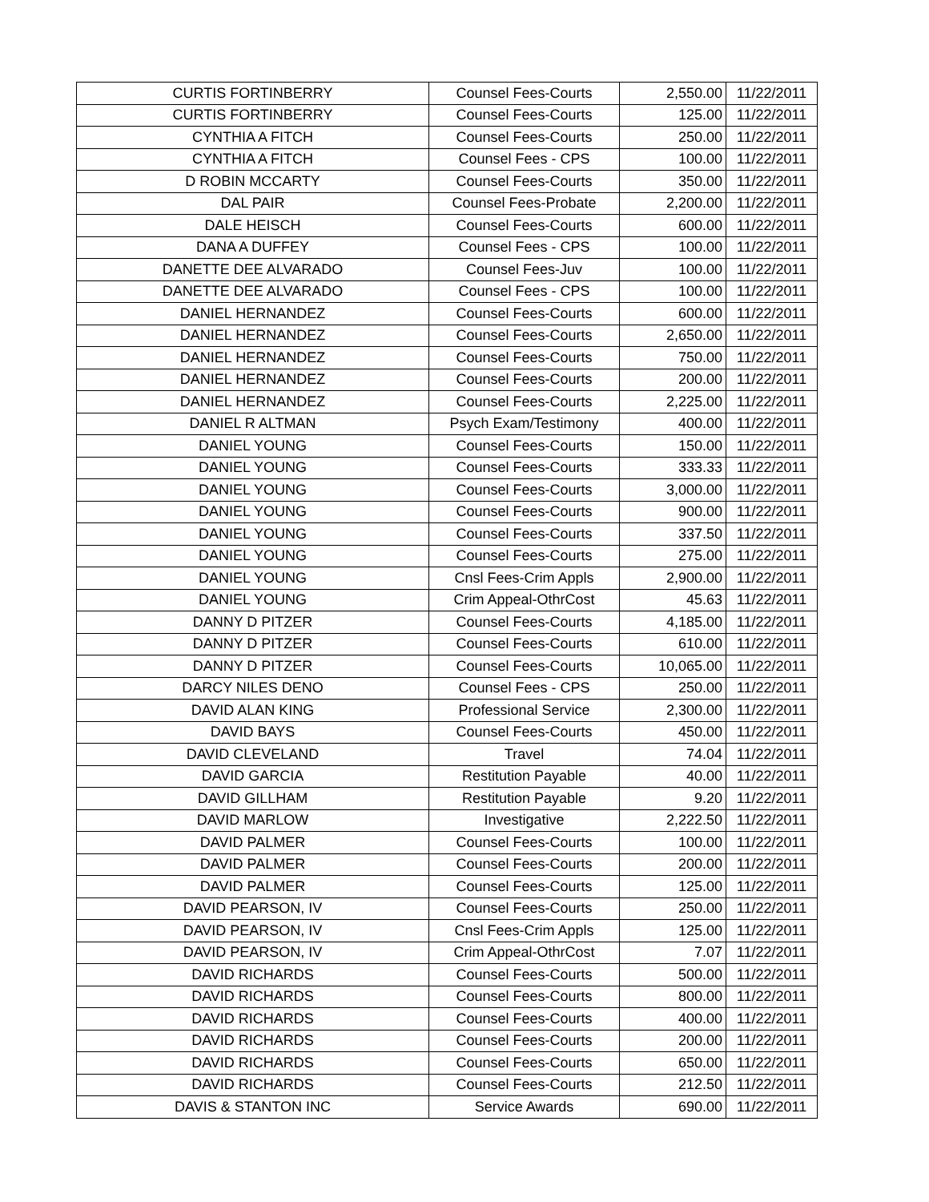| CURTIS FORTINBERRY | Counsel Fees-Courts | 2,550.00 | 11/22/2011 |
| CURTIS FORTINBERRY | Counsel Fees-Courts | 125.00 | 11/22/2011 |
| CYNTHIA A FITCH | Counsel Fees-Courts | 250.00 | 11/22/2011 |
| CYNTHIA A FITCH | Counsel Fees - CPS | 100.00 | 11/22/2011 |
| D ROBIN MCCARTY | Counsel Fees-Courts | 350.00 | 11/22/2011 |
| DAL PAIR | Counsel Fees-Probate | 2,200.00 | 11/22/2011 |
| DALE HEISCH | Counsel Fees-Courts | 600.00 | 11/22/2011 |
| DANA A DUFFEY | Counsel Fees - CPS | 100.00 | 11/22/2011 |
| DANETTE DEE ALVARADO | Counsel Fees-Juv | 100.00 | 11/22/2011 |
| DANETTE DEE ALVARADO | Counsel Fees - CPS | 100.00 | 11/22/2011 |
| DANIEL HERNANDEZ | Counsel Fees-Courts | 600.00 | 11/22/2011 |
| DANIEL HERNANDEZ | Counsel Fees-Courts | 2,650.00 | 11/22/2011 |
| DANIEL HERNANDEZ | Counsel Fees-Courts | 750.00 | 11/22/2011 |
| DANIEL HERNANDEZ | Counsel Fees-Courts | 200.00 | 11/22/2011 |
| DANIEL HERNANDEZ | Counsel Fees-Courts | 2,225.00 | 11/22/2011 |
| DANIEL R ALTMAN | Psych Exam/Testimony | 400.00 | 11/22/2011 |
| DANIEL YOUNG | Counsel Fees-Courts | 150.00 | 11/22/2011 |
| DANIEL YOUNG | Counsel Fees-Courts | 333.33 | 11/22/2011 |
| DANIEL YOUNG | Counsel Fees-Courts | 3,000.00 | 11/22/2011 |
| DANIEL YOUNG | Counsel Fees-Courts | 900.00 | 11/22/2011 |
| DANIEL YOUNG | Counsel Fees-Courts | 337.50 | 11/22/2011 |
| DANIEL YOUNG | Counsel Fees-Courts | 275.00 | 11/22/2011 |
| DANIEL YOUNG | Cnsl Fees-Crim Appls | 2,900.00 | 11/22/2011 |
| DANIEL YOUNG | Crim Appeal-OthrCost | 45.63 | 11/22/2011 |
| DANNY D PITZER | Counsel Fees-Courts | 4,185.00 | 11/22/2011 |
| DANNY D PITZER | Counsel Fees-Courts | 610.00 | 11/22/2011 |
| DANNY D PITZER | Counsel Fees-Courts | 10,065.00 | 11/22/2011 |
| DARCY NILES DENO | Counsel Fees - CPS | 250.00 | 11/22/2011 |
| DAVID ALAN KING | Professional Service | 2,300.00 | 11/22/2011 |
| DAVID BAYS | Counsel Fees-Courts | 450.00 | 11/22/2011 |
| DAVID CLEVELAND | Travel | 74.04 | 11/22/2011 |
| DAVID GARCIA | Restitution Payable | 40.00 | 11/22/2011 |
| DAVID GILLHAM | Restitution Payable | 9.20 | 11/22/2011 |
| DAVID MARLOW | Investigative | 2,222.50 | 11/22/2011 |
| DAVID PALMER | Counsel Fees-Courts | 100.00 | 11/22/2011 |
| DAVID PALMER | Counsel Fees-Courts | 200.00 | 11/22/2011 |
| DAVID PALMER | Counsel Fees-Courts | 125.00 | 11/22/2011 |
| DAVID PEARSON, IV | Counsel Fees-Courts | 250.00 | 11/22/2011 |
| DAVID PEARSON, IV | Cnsl Fees-Crim Appls | 125.00 | 11/22/2011 |
| DAVID PEARSON, IV | Crim Appeal-OthrCost | 7.07 | 11/22/2011 |
| DAVID RICHARDS | Counsel Fees-Courts | 500.00 | 11/22/2011 |
| DAVID RICHARDS | Counsel Fees-Courts | 800.00 | 11/22/2011 |
| DAVID RICHARDS | Counsel Fees-Courts | 400.00 | 11/22/2011 |
| DAVID RICHARDS | Counsel Fees-Courts | 200.00 | 11/22/2011 |
| DAVID RICHARDS | Counsel Fees-Courts | 650.00 | 11/22/2011 |
| DAVID RICHARDS | Counsel Fees-Courts | 212.50 | 11/22/2011 |
| DAVIS & STANTON INC | Service Awards | 690.00 | 11/22/2011 |